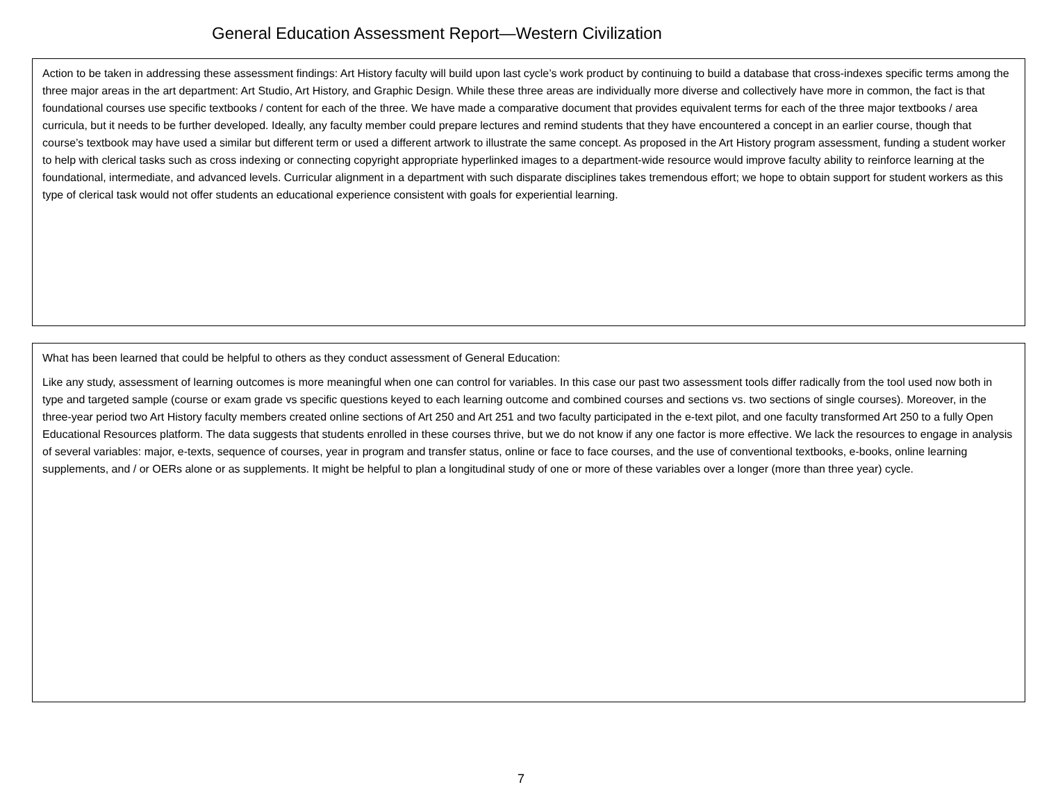General Education Assessment Report—Western Civilization
Action to be taken in addressing these assessment findings: Art History faculty will build upon last cycle’s work product by continuing to build a database that cross-indexes specific terms among the three major areas in the art department: Art Studio, Art History, and Graphic Design. While these three areas are individually more diverse and collectively have more in common, the fact is that foundational courses use specific textbooks / content for each of the three. We have made a comparative document that provides equivalent terms for each of the three major textbooks / area curricula, but it needs to be further developed. Ideally, any faculty member could prepare lectures and remind students that they have encountered a concept in an earlier course, though that course’s textbook may have used a similar but different term or used a different artwork to illustrate the same concept. As proposed in the Art History program assessment, funding a student worker to help with clerical tasks such as cross indexing or connecting copyright appropriate hyperlinked images to a department-wide resource would improve faculty ability to reinforce learning at the foundational, intermediate, and advanced levels. Curricular alignment in a department with such disparate disciplines takes tremendous effort; we hope to obtain support for student workers as this type of clerical task would not offer students an educational experience consistent with goals for experiential learning.
What has been learned that could be helpful to others as they conduct assessment of General Education:
Like any study, assessment of learning outcomes is more meaningful when one can control for variables. In this case our past two assessment tools differ radically from the tool used now both in type and targeted sample (course or exam grade vs specific questions keyed to each learning outcome and combined courses and sections vs. two sections of single courses). Moreover, in the three-year period two Art History faculty members created online sections of Art 250 and Art 251 and two faculty participated in the e-text pilot, and one faculty transformed Art 250 to a fully Open Educational Resources platform. The data suggests that students enrolled in these courses thrive, but we do not know if any one factor is more effective. We lack the resources to engage in analysis of several variables: major, e-texts, sequence of courses, year in program and transfer status, online or face to face courses, and the use of conventional textbooks, e-books, online learning supplements, and / or OERs alone or as supplements. It might be helpful to plan a longitudinal study of one or more of these variables over a longer (more than three year) cycle.
7